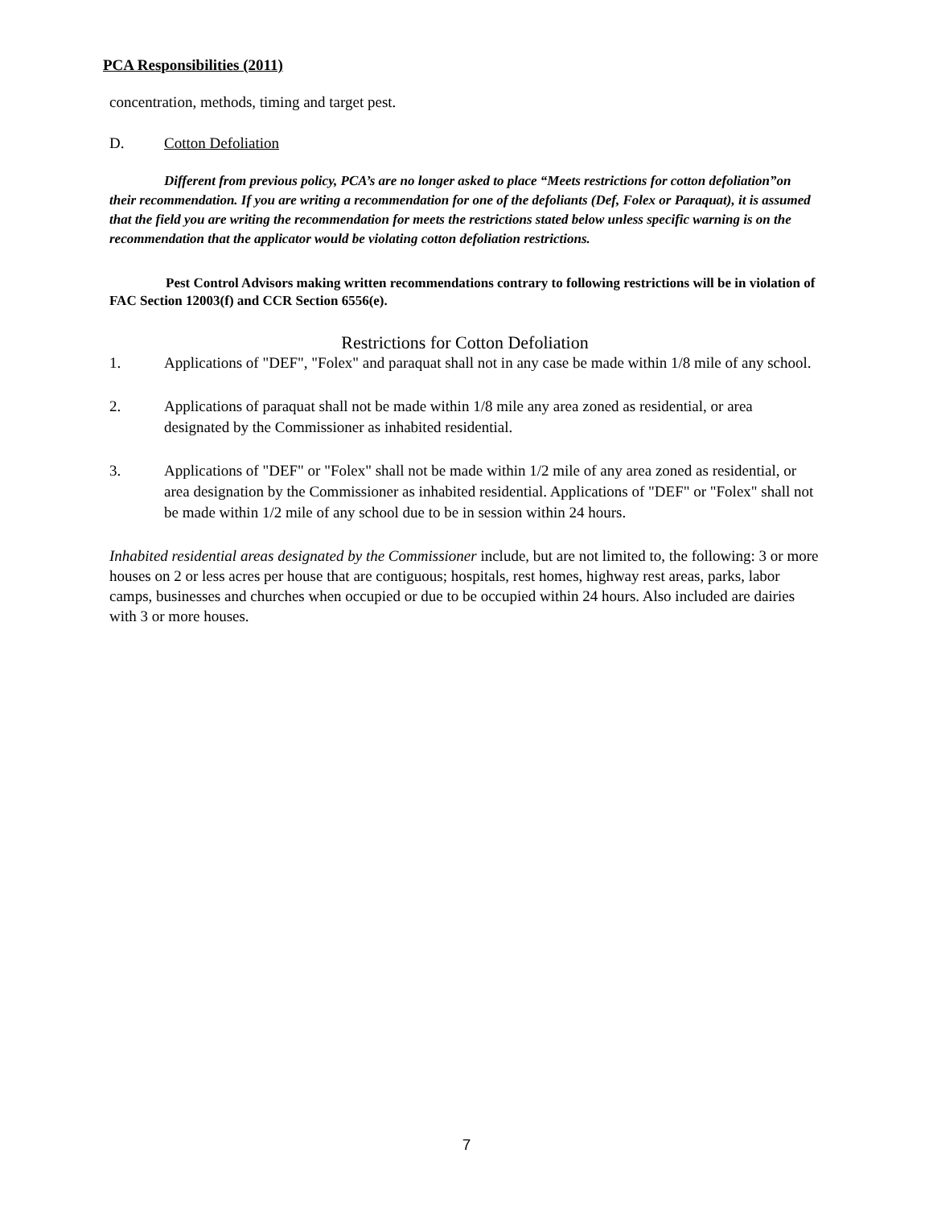PCA Responsibilities (2011)
concentration, methods, timing and target pest.
D. Cotton Defoliation
Different from previous policy, PCA’s are no longer asked to place “Meets restrictions for cotton defoliation”on their recommendation. If you are writing a recommendation for one of the defoliants (Def, Folex or Paraquat), it is assumed that the field you are writing the recommendation for meets the restrictions stated below unless specific warning is on the recommendation that the applicator would be violating cotton defoliation restrictions.
Pest Control Advisors making written recommendations contrary to following restrictions will be in violation of FAC Section 12003(f) and CCR Section 6556(e).
Restrictions for Cotton Defoliation
1. Applications of "DEF", "Folex" and paraquat shall not in any case be made within 1/8 mile of any school.
2. Applications of paraquat shall not be made within 1/8 mile any area zoned as residential, or area designated by the Commissioner as inhabited residential.
3. Applications of "DEF" or "Folex" shall not be made within 1/2 mile of any area zoned as residential, or area designation by the Commissioner as inhabited residential. Applications of "DEF" or "Folex" shall not be made within 1/2 mile of any school due to be in session within 24 hours.
Inhabited residential areas designated by the Commissioner include, but are not limited to, the following: 3 or more houses on 2 or less acres per house that are contiguous; hospitals, rest homes, highway rest areas, parks, labor camps, businesses and churches when occupied or due to be occupied within 24 hours. Also included are dairies with 3 or more houses.
7